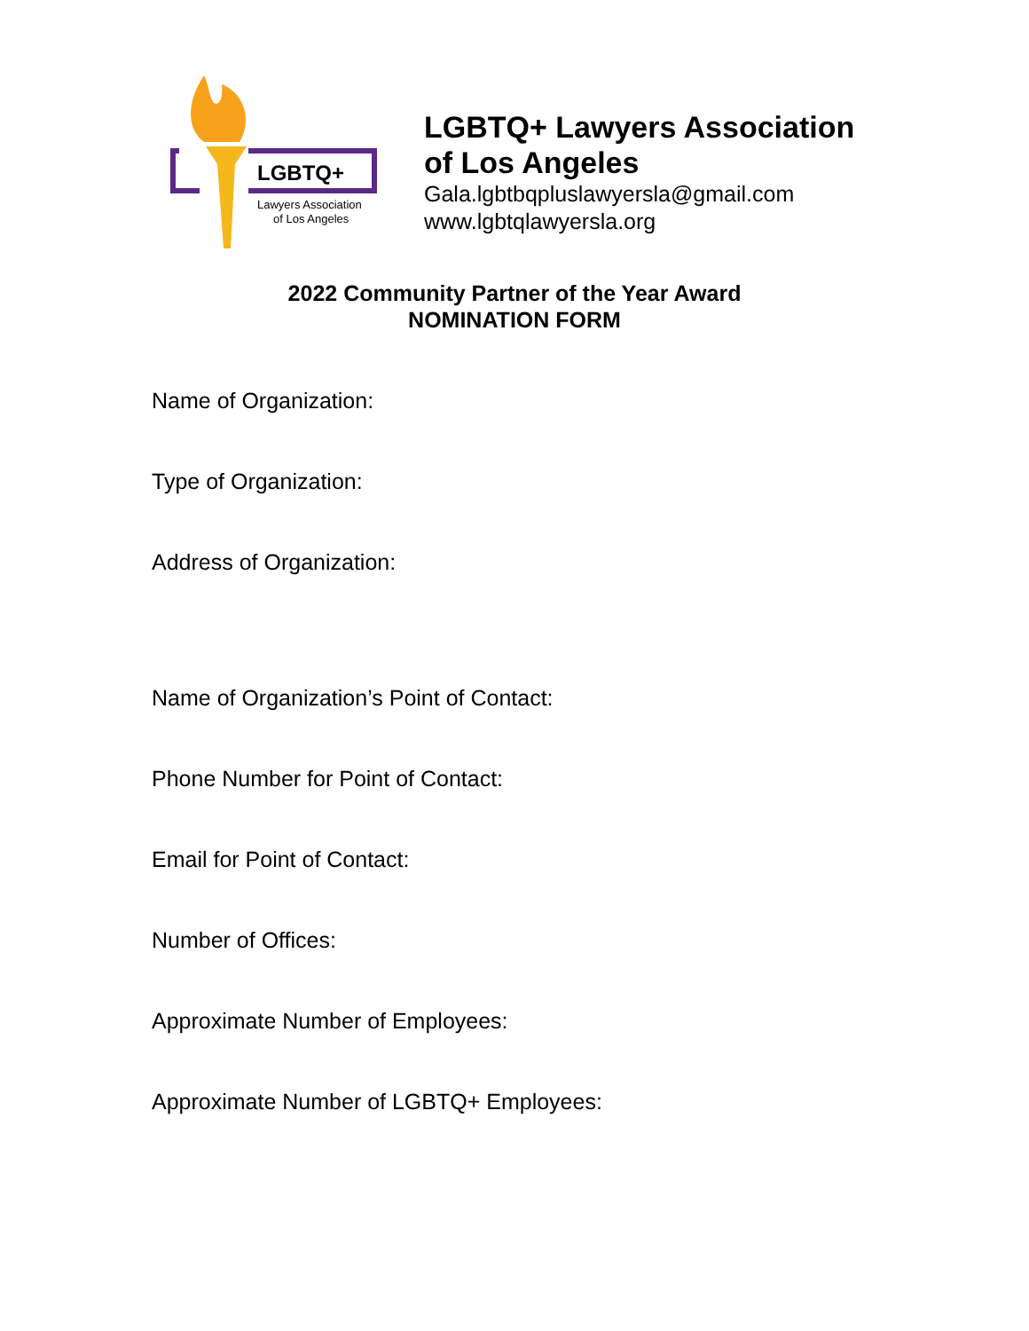LGBTQ+
Lawyers Association
of Los Angeles
LGBTQ+ Lawyers Association
of Los Angeles
Gala.lgbtbqpluslawyersla@gmail.com
www.lgbtqlawyersla.org
2022 Community Partner of the Year Award
NOMINATION FORM
Name of Organization:
Type of Organization:
Address of Organization:
Name of Organization’s Point of Contact:
Phone Number for Point of Contact:
Email for Point of Contact:
Number of Offices:
Approximate Number of Employees:
Approximate Number of LGBTQ+ Employees: